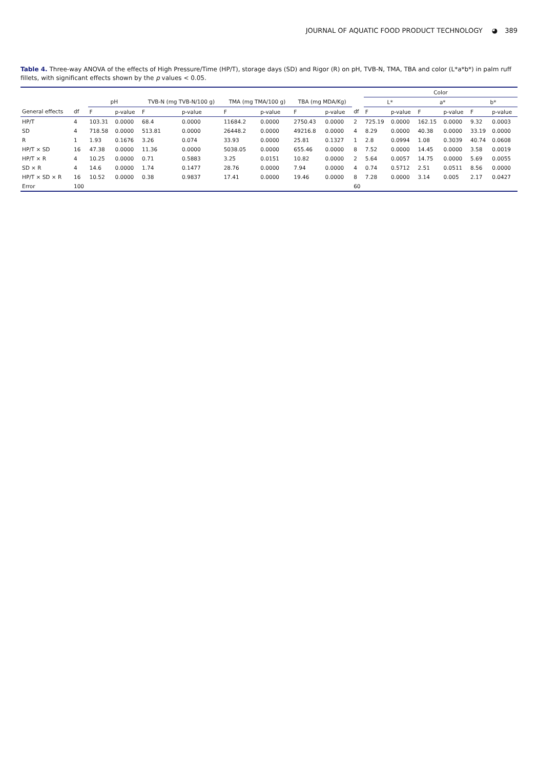JOURNAL OF AQUATIC FOOD PRODUCT TECHNOLOGY ◕ 389
Table 4. Three-way ANOVA of the effects of High Pressure/Time (HP/T), storage days (SD) and Rigor (R) on pH, TVB-N, TMA, TBA and color (L*a*b*) in palm ruff fillets, with significant effects shown by the p values < 0.05.
| | | | | | | | | | | | Color | | | | | |
| --- | --- | --- | --- | --- | --- | --- | --- | --- | --- | --- | --- | --- | --- | --- | --- | --- |
| | | pH | | TVB-N (mg TVB-N/100 g) | | TMA (mg TMA/100 g) | | TBA (mg MDA/Kg) | | | L* | | a* | | b* | |
| General effects | df | F | p-value | F | p-value | F | p-value | F | p-value | df | F | p-value | F | p-value | F | p-value |
| HP/T | 4 | 103.31 | 0.0000 | 68.4 | 0.0000 | 11684.2 | 0.0000 | 2750.43 | 0.0000 | 2 | 725.19 | 0.0000 | 162.15 | 0.0000 | 9.32 | 0.0003 |
| SD | 4 | 718.58 | 0.0000 | 513.81 | 0.0000 | 26448.2 | 0.0000 | 49216.8 | 0.0000 | 4 | 8.29 | 0.0000 | 40.38 | 0.0000 | 33.19 | 0.0000 |
| R | 1 | 1.93 | 0.1676 | 3.26 | 0.074 | 33.93 | 0.0000 | 25.81 | 0.1327 | 1 | 2.8 | 0.0994 | 1.08 | 0.3039 | 40.74 | 0.0608 |
| HP/T × SD | 16 | 47.38 | 0.0000 | 11.36 | 0.0000 | 5038.05 | 0.0000 | 655.46 | 0.0000 | 8 | 7.52 | 0.0000 | 14.45 | 0.0000 | 3.58 | 0.0019 |
| HP/T × R | 4 | 10.25 | 0.0000 | 0.71 | 0.5883 | 3.25 | 0.0151 | 10.82 | 0.0000 | 2 | 5.64 | 0.0057 | 14.75 | 0.0000 | 5.69 | 0.0055 |
| SD × R | 4 | 14.6 | 0.0000 | 1.74 | 0.1477 | 28.76 | 0.0000 | 7.94 | 0.0000 | 4 | 0.74 | 0.5712 | 2.51 | 0.0511 | 8.56 | 0.0000 |
| HP/T × SD × R | 16 | 10.52 | 0.0000 | 0.38 | 0.9837 | 17.41 | 0.0000 | 19.46 | 0.0000 | 8 | 7.28 | 0.0000 | 3.14 | 0.005 | 2.17 | 0.0427 |
| Error | 100 | | | | | | | | | 60 | | | | | | |